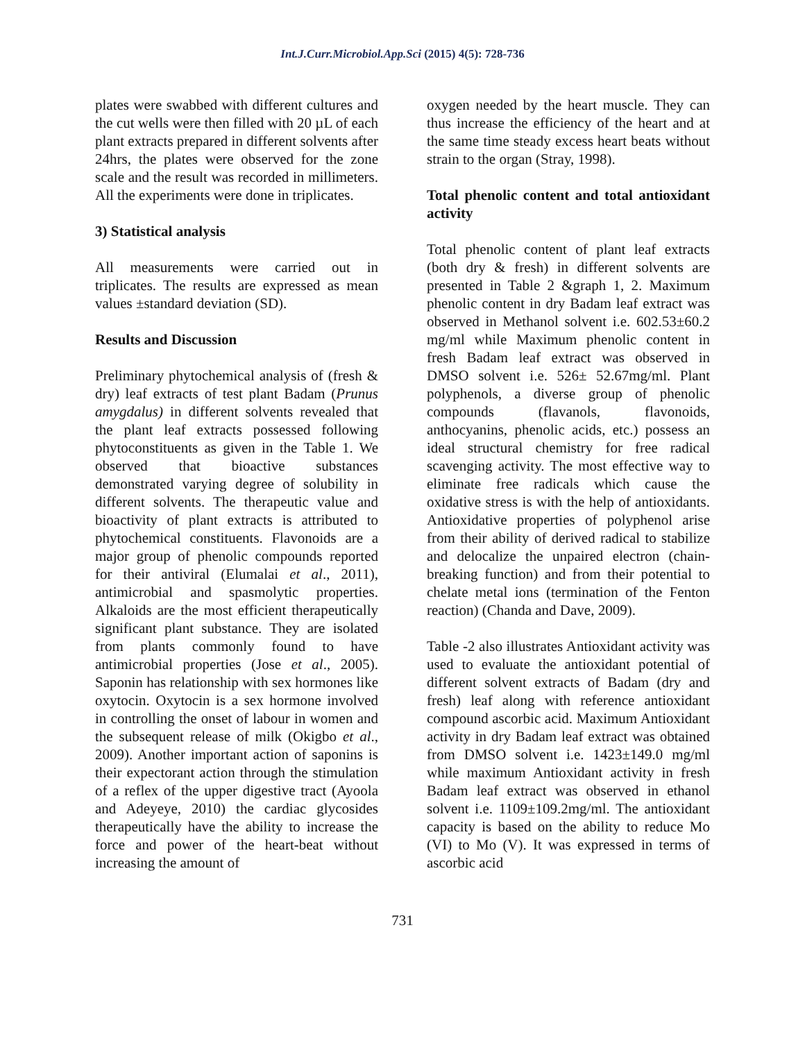Int.J.Curr.Microbiol.App.Sci (2015) 4(5): 728-736
plates were swabbed with different cultures and the cut wells were then filled with 20 µL of each plant extracts prepared in different solvents after 24hrs, the plates were observed for the zone scale and the result was recorded in millimeters. All the experiments were done in triplicates.
3) Statistical analysis
All measurements were carried out in triplicates. The results are expressed as mean values ±standard deviation (SD).
Results and Discussion
Preliminary phytochemical analysis of (fresh & dry) leaf extracts of test plant Badam (Prunus amygdalus) in different solvents revealed that the plant leaf extracts possessed following phytoconstituents as given in the Table 1. We observed that bioactive substances demonstrated varying degree of solubility in different solvents. The therapeutic value and bioactivity of plant extracts is attributed to phytochemical constituents. Flavonoids are a major group of phenolic compounds reported for their antiviral (Elumalai et al., 2011), antimicrobial and spasmolytic properties. Alkaloids are the most efficient therapeutically significant plant substance. They are isolated from plants commonly found to have antimicrobial properties (Jose et al., 2005). Saponin has relationship with sex hormones like oxytocin. Oxytocin is a sex hormone involved in controlling the onset of labour in women and the subsequent release of milk (Okigbo et al., 2009). Another important action of saponins is their expectorant action through the stimulation of a reflex of the upper digestive tract (Ayoola and Adeyeye, 2010) the cardiac glycosides therapeutically have the ability to increase the force and power of the heart-beat without increasing the amount of
oxygen needed by the heart muscle. They can thus increase the efficiency of the heart and at the same time steady excess heart beats without strain to the organ (Stray, 1998).
Total phenolic content and total antioxidant activity
Total phenolic content of plant leaf extracts (both dry & fresh) in different solvents are presented in Table 2 &graph 1, 2. Maximum phenolic content in dry Badam leaf extract was observed in Methanol solvent i.e. 602.53±60.2 mg/ml while Maximum phenolic content in fresh Badam leaf extract was observed in DMSO solvent i.e. 526± 52.67mg/ml. Plant polyphenols, a diverse group of phenolic compounds (flavanols, flavonoids, anthocyanins, phenolic acids, etc.) possess an ideal structural chemistry for free radical scavenging activity. The most effective way to eliminate free radicals which cause the oxidative stress is with the help of antioxidants. Antioxidative properties of polyphenol arise from their ability of derived radical to stabilize and delocalize the unpaired electron (chain-breaking function) and from their potential to chelate metal ions (termination of the Fenton reaction) (Chanda and Dave, 2009).
Table -2 also illustrates Antioxidant activity was used to evaluate the antioxidant potential of different solvent extracts of Badam (dry and fresh) leaf along with reference antioxidant compound ascorbic acid. Maximum Antioxidant activity in dry Badam leaf extract was obtained from DMSO solvent i.e. 1423±149.0 mg/ml while maximum Antioxidant activity in fresh Badam leaf extract was observed in ethanol solvent i.e. 1109±109.2mg/ml. The antioxidant capacity is based on the ability to reduce Mo (VI) to Mo (V). It was expressed in terms of ascorbic acid
731